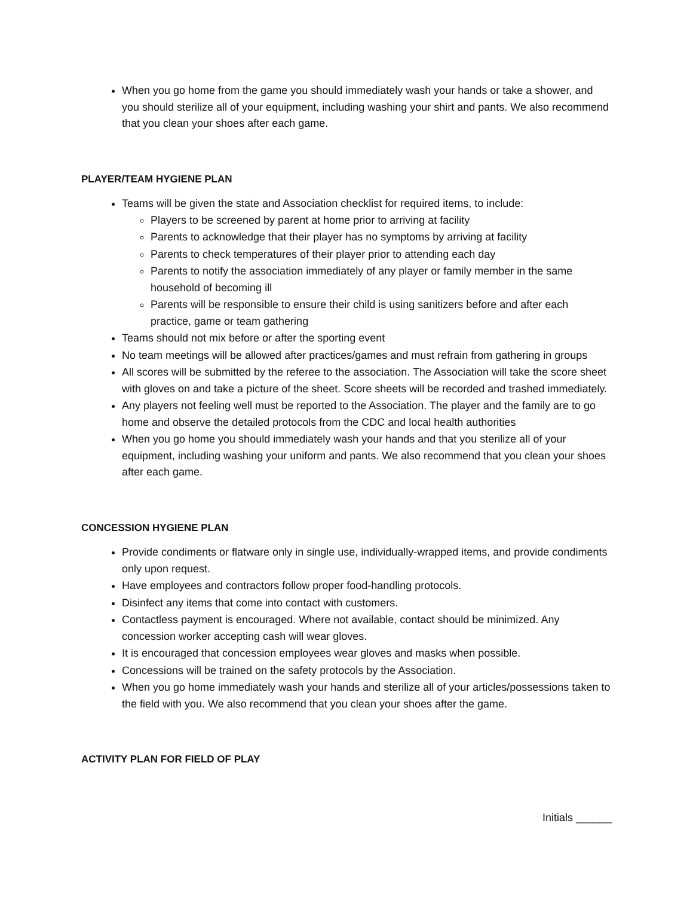When you go home from the game you should immediately wash your hands or take a shower, and you should sterilize all of your equipment, including washing your shirt and pants. We also recommend that you clean your shoes after each game.
PLAYER/TEAM HYGIENE PLAN
Teams will be given the state and Association checklist for required items, to include:
Players to be screened by parent at home prior to arriving at facility
Parents to acknowledge that their player has no symptoms by arriving at facility
Parents to check temperatures of their player prior to attending each day
Parents to notify the association immediately of any player or family member in the same household of becoming ill
Parents will be responsible to ensure their child is using sanitizers before and after each practice, game or team gathering
Teams should not mix before or after the sporting event
No team meetings will be allowed after practices/games and must refrain from gathering in groups
All scores will be submitted by the referee to the association. The Association will take the score sheet with gloves on and take a picture of the sheet. Score sheets will be recorded and trashed immediately.
Any players not feeling well must be reported to the Association. The player and the family are to go home and observe the detailed protocols from the CDC and local health authorities
When you go home you should immediately wash your hands and that you sterilize all of your equipment, including washing your uniform and pants. We also recommend that you clean your shoes after each game.
CONCESSION HYGIENE PLAN
Provide condiments or flatware only in single use, individually-wrapped items, and provide condiments only upon request.
Have employees and contractors follow proper food-handling protocols.
Disinfect any items that come into contact with customers.
Contactless payment is encouraged. Where not available, contact should be minimized. Any concession worker accepting cash will wear gloves.
It is encouraged that concession employees wear gloves and masks when possible.
Concessions will be trained on the safety protocols by the Association.
When you go home immediately wash your hands and sterilize all of your articles/possessions taken to the field with you. We also recommend that you clean your shoes after the game.
ACTIVITY PLAN FOR FIELD OF PLAY
Initials ______